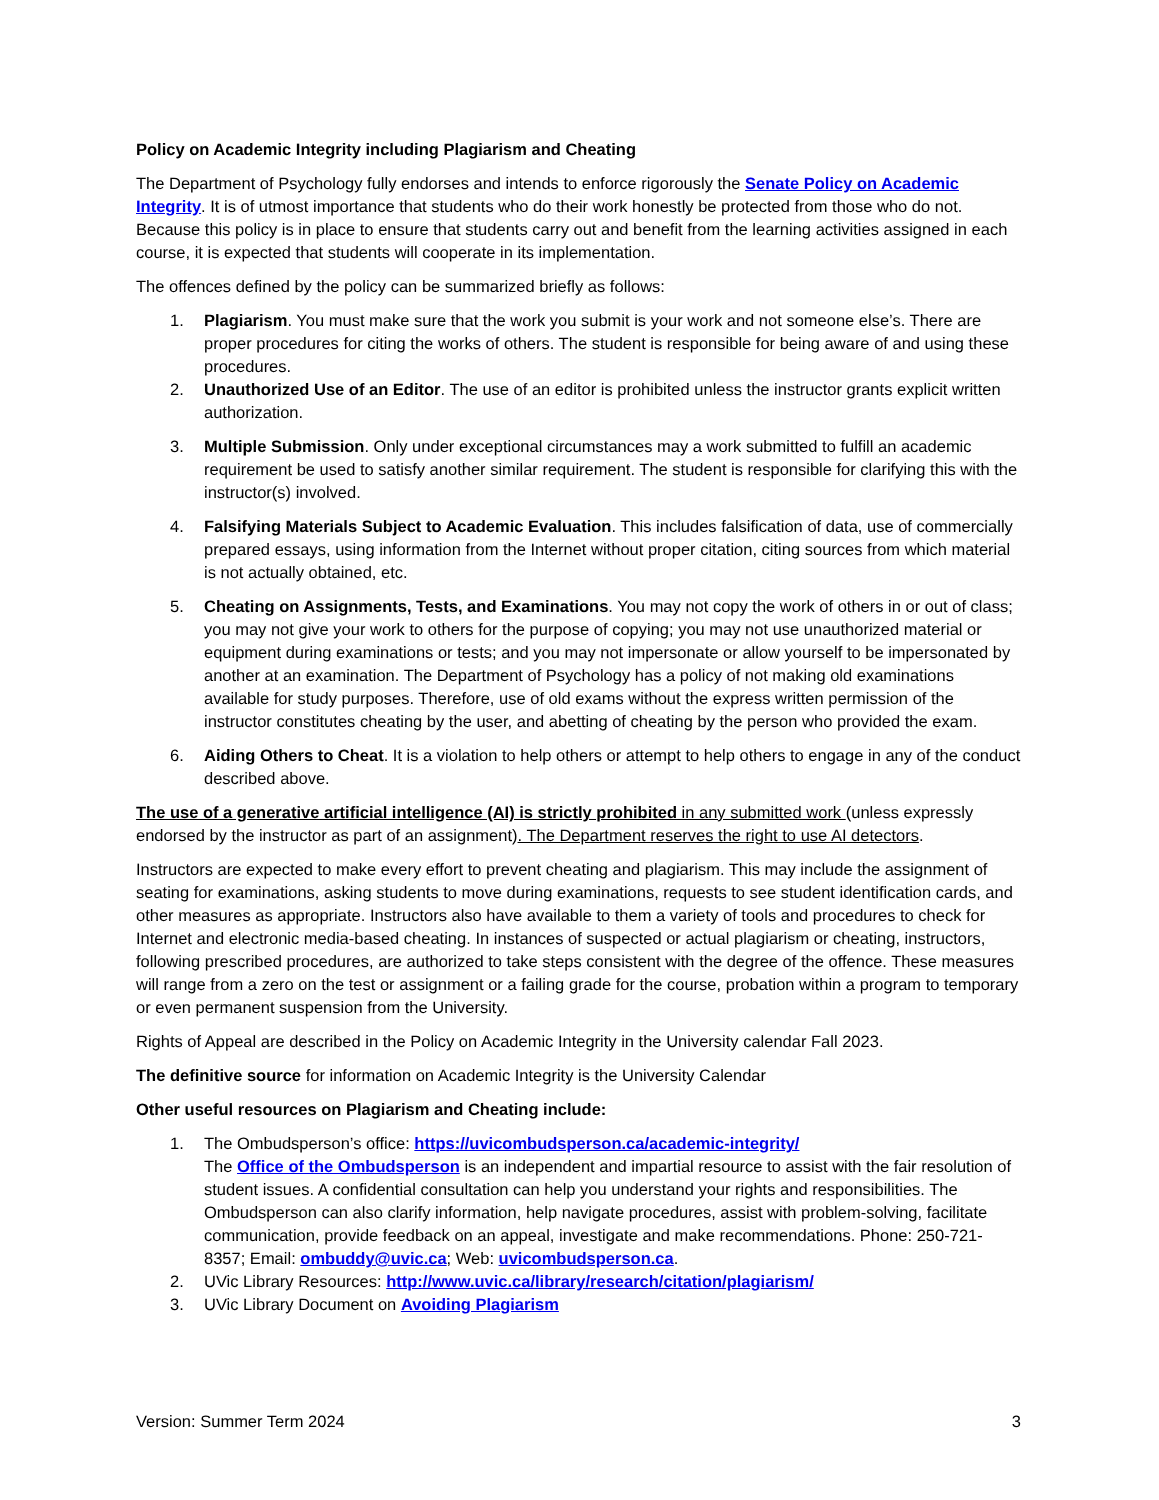Policy on Academic Integrity including Plagiarism and Cheating
The Department of Psychology fully endorses and intends to enforce rigorously the Senate Policy on Academic Integrity. It is of utmost importance that students who do their work honestly be protected from those who do not. Because this policy is in place to ensure that students carry out and benefit from the learning activities assigned in each course, it is expected that students will cooperate in its implementation.
The offences defined by the policy can be summarized briefly as follows:
1. Plagiarism. You must make sure that the work you submit is your work and not someone else’s. There are proper procedures for citing the works of others. The student is responsible for being aware of and using these procedures.
2. Unauthorized Use of an Editor. The use of an editor is prohibited unless the instructor grants explicit written authorization.
3. Multiple Submission. Only under exceptional circumstances may a work submitted to fulfill an academic requirement be used to satisfy another similar requirement. The student is responsible for clarifying this with the instructor(s) involved.
4. Falsifying Materials Subject to Academic Evaluation. This includes falsification of data, use of commercially prepared essays, using information from the Internet without proper citation, citing sources from which material is not actually obtained, etc.
5. Cheating on Assignments, Tests, and Examinations. You may not copy the work of others in or out of class; you may not give your work to others for the purpose of copying; you may not use unauthorized material or equipment during examinations or tests; and you may not impersonate or allow yourself to be impersonated by another at an examination. The Department of Psychology has a policy of not making old examinations available for study purposes. Therefore, use of old exams without the express written permission of the instructor constitutes cheating by the user, and abetting of cheating by the person who provided the exam.
6. Aiding Others to Cheat. It is a violation to help others or attempt to help others to engage in any of the conduct described above.
The use of a generative artificial intelligence (AI) is strictly prohibited in any submitted work (unless expressly endorsed by the instructor as part of an assignment). The Department reserves the right to use AI detectors.
Instructors are expected to make every effort to prevent cheating and plagiarism. This may include the assignment of seating for examinations, asking students to move during examinations, requests to see student identification cards, and other measures as appropriate. Instructors also have available to them a variety of tools and procedures to check for Internet and electronic media-based cheating. In instances of suspected or actual plagiarism or cheating, instructors, following prescribed procedures, are authorized to take steps consistent with the degree of the offence. These measures will range from a zero on the test or assignment or a failing grade for the course, probation within a program to temporary or even permanent suspension from the University.
Rights of Appeal are described in the Policy on Academic Integrity in the University calendar Fall 2023.
The definitive source for information on Academic Integrity is the University Calendar
Other useful resources on Plagiarism and Cheating include:
1. The Ombudsperson’s office: https://uvicombudsperson.ca/academic-integrity/
The Office of the Ombudsperson is an independent and impartial resource to assist with the fair resolution of student issues. A confidential consultation can help you understand your rights and responsibilities. The Ombudsperson can also clarify information, help navigate procedures, assist with problem-solving, facilitate communication, provide feedback on an appeal, investigate and make recommendations. Phone: 250-721-8357; Email: ombuddy@uvic.ca; Web: uvicombudsperson.ca.
2. UVic Library Resources: http://www.uvic.ca/library/research/citation/plagiarism/
3. UVic Library Document on Avoiding Plagiarism
Version: Summer Term 2024 3